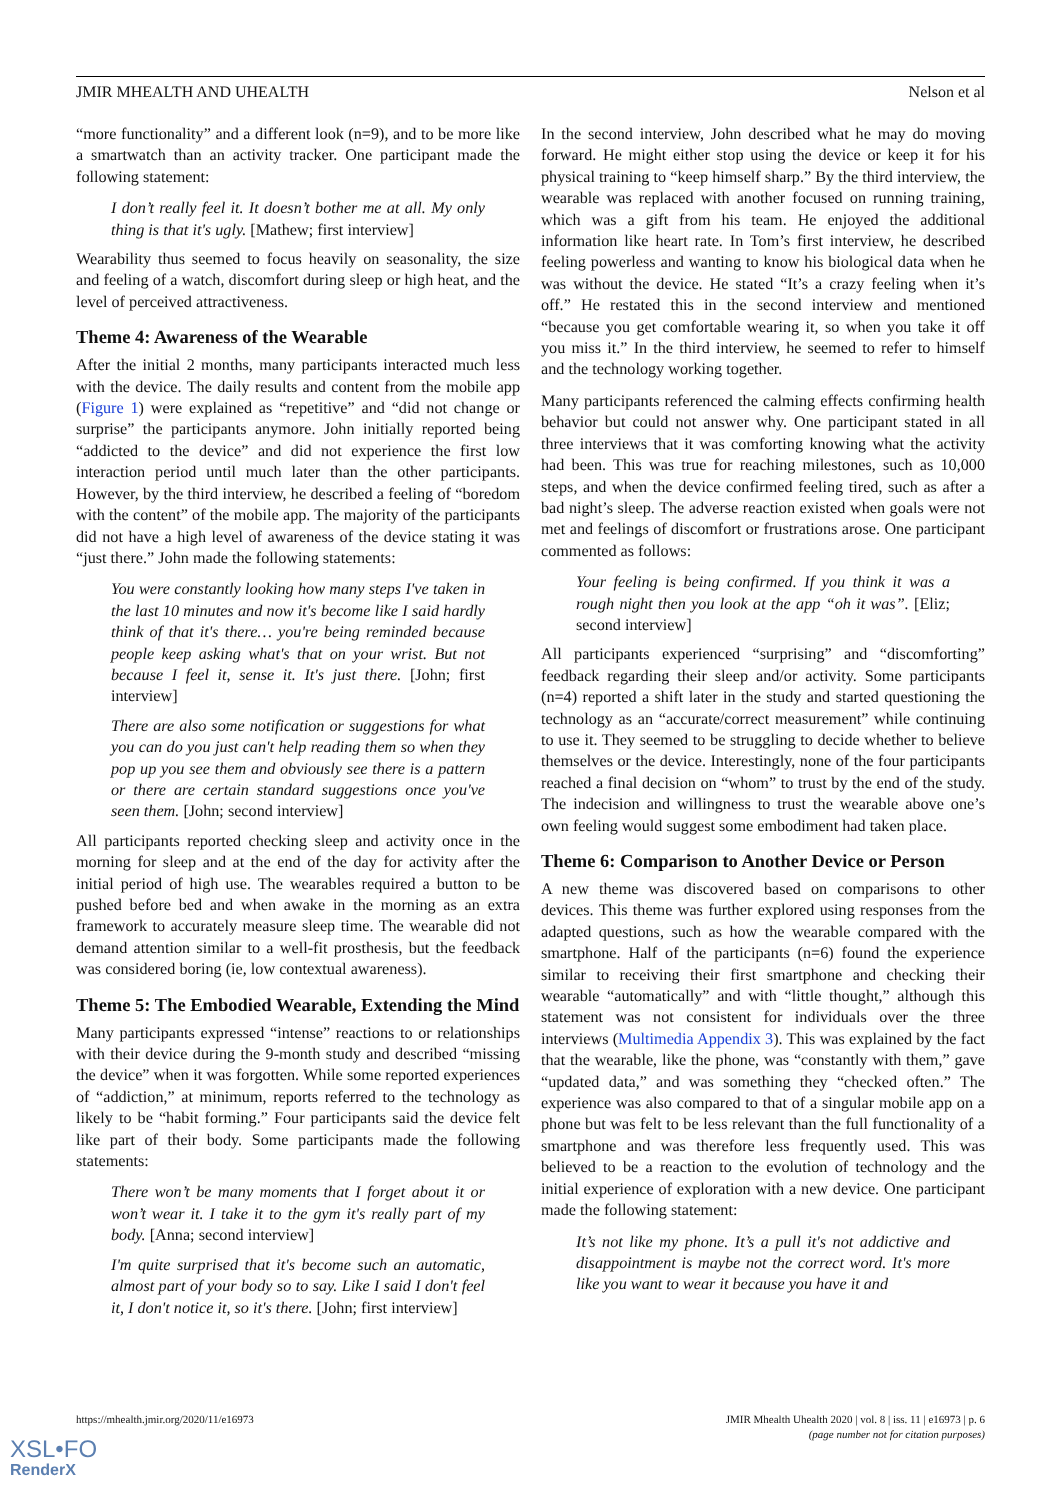JMIR MHEALTH AND UHEALTH Nelson et al
“more functionality” and a different look (n=9), and to be more like a smartwatch than an activity tracker. One participant made the following statement:
I don’t really feel it. It doesn’t bother me at all. My only thing is that it's ugly. [Mathew; first interview]
Wearability thus seemed to focus heavily on seasonality, the size and feeling of a watch, discomfort during sleep or high heat, and the level of perceived attractiveness.
Theme 4: Awareness of the Wearable
After the initial 2 months, many participants interacted much less with the device. The daily results and content from the mobile app (Figure 1) were explained as “repetitive” and “did not change or surprise” the participants anymore. John initially reported being “addicted to the device” and did not experience the first low interaction period until much later than the other participants. However, by the third interview, he described a feeling of “boredom with the content” of the mobile app. The majority of the participants did not have a high level of awareness of the device stating it was “just there.” John made the following statements:
You were constantly looking how many steps I've taken in the last 10 minutes and now it's become like I said hardly think of that it's there… you're being reminded because people keep asking what's that on your wrist. But not because I feel it, sense it. It's just there. [John; first interview]
There are also some notification or suggestions for what you can do you just can't help reading them so when they pop up you see them and obviously see there is a pattern or there are certain standard suggestions once you've seen them. [John; second interview]
All participants reported checking sleep and activity once in the morning for sleep and at the end of the day for activity after the initial period of high use. The wearables required a button to be pushed before bed and when awake in the morning as an extra framework to accurately measure sleep time. The wearable did not demand attention similar to a well-fit prosthesis, but the feedback was considered boring (ie, low contextual awareness).
Theme 5: The Embodied Wearable, Extending the Mind
Many participants expressed “intense” reactions to or relationships with their device during the 9-month study and described “missing the device” when it was forgotten. While some reported experiences of “addiction,” at minimum, reports referred to the technology as likely to be “habit forming.” Four participants said the device felt like part of their body. Some participants made the following statements:
There won’t be many moments that I forget about it or won’t wear it. I take it to the gym it's really part of my body. [Anna; second interview]
I'm quite surprised that it's become such an automatic, almost part of your body so to say. Like I said I don't feel it, I don't notice it, so it's there. [John; first interview]
In the second interview, John described what he may do moving forward. He might either stop using the device or keep it for his physical training to “keep himself sharp.” By the third interview, the wearable was replaced with another focused on running training, which was a gift from his team. He enjoyed the additional information like heart rate. In Tom’s first interview, he described feeling powerless and wanting to know his biological data when he was without the device. He stated “It’s a crazy feeling when it’s off.” He restated this in the second interview and mentioned “because you get comfortable wearing it, so when you take it off you miss it.” In the third interview, he seemed to refer to himself and the technology working together.
Many participants referenced the calming effects confirming health behavior but could not answer why. One participant stated in all three interviews that it was comforting knowing what the activity had been. This was true for reaching milestones, such as 10,000 steps, and when the device confirmed feeling tired, such as after a bad night’s sleep. The adverse reaction existed when goals were not met and feelings of discomfort or frustrations arose. One participant commented as follows:
Your feeling is being confirmed. If you think it was a rough night then you look at the app “oh it was”. [Eliz; second interview]
All participants experienced “surprising” and “discomforting” feedback regarding their sleep and/or activity. Some participants (n=4) reported a shift later in the study and started questioning the technology as an “accurate/correct measurement” while continuing to use it. They seemed to be struggling to decide whether to believe themselves or the device. Interestingly, none of the four participants reached a final decision on “whom” to trust by the end of the study. The indecision and willingness to trust the wearable above one’s own feeling would suggest some embodiment had taken place.
Theme 6: Comparison to Another Device or Person
A new theme was discovered based on comparisons to other devices. This theme was further explored using responses from the adapted questions, such as how the wearable compared with the smartphone. Half of the participants (n=6) found the experience similar to receiving their first smartphone and checking their wearable “automatically” and with “little thought,” although this statement was not consistent for individuals over the three interviews (Multimedia Appendix 3). This was explained by the fact that the wearable, like the phone, was “constantly with them,” gave “updated data,” and was something they “checked often.” The experience was also compared to that of a singular mobile app on a phone but was felt to be less relevant than the full functionality of a smartphone and was therefore less frequently used. This was believed to be a reaction to the evolution of technology and the initial experience of exploration with a new device. One participant made the following statement:
It’s not like my phone. It’s a pull it's not addictive and disappointment is maybe not the correct word. It's more like you want to wear it because you have it and
https://mhealth.jmir.org/2020/11/e16973 JMIR Mhealth Uhealth 2020 | vol. 8 | iss. 11 | e16973 | p. 6
(page number not for citation purposes)
XSL•FO
RenderX